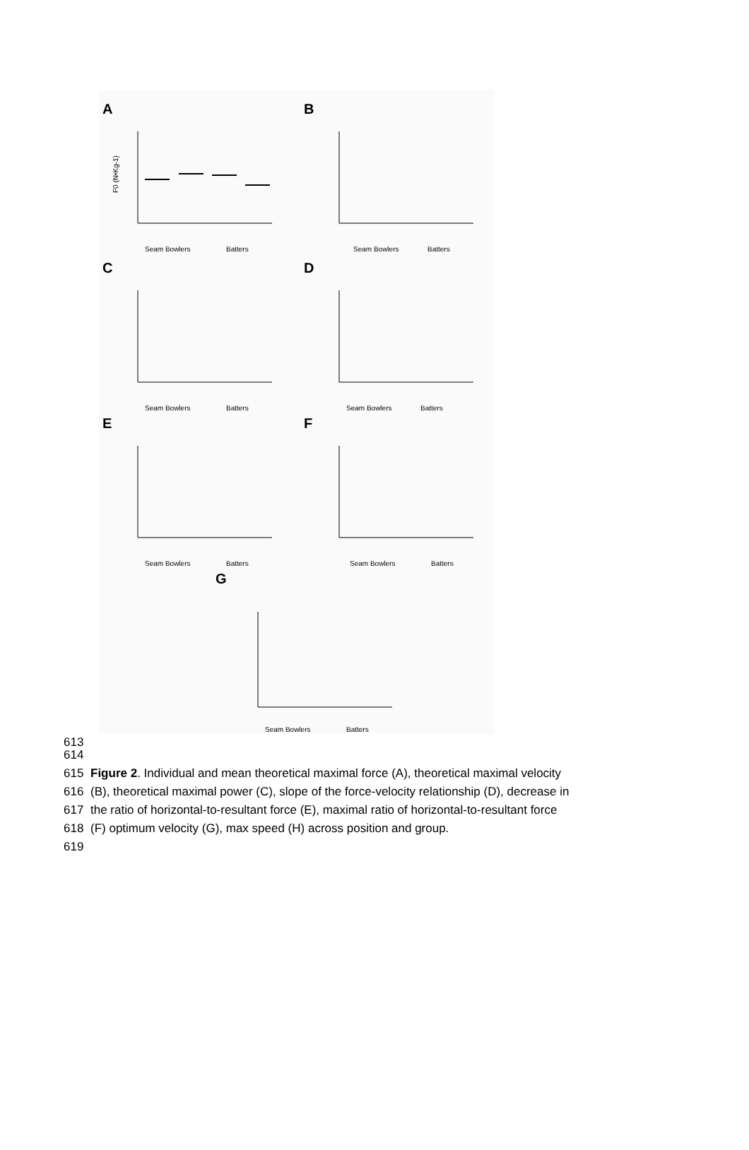A
F0 (N•Kg-1)
Seam Bowlers
Batters
B
Seam Bowlers
Batters
C
Seam Bowlers
Batters
D
Seam Bowlers
Batters
E
Seam Bowlers
Batters
F
Seam Bowlers
Batters
G
Seam Bowlers
Batters
613
614
615 Figure 2. Individual and mean theoretical maximal force (A), theoretical maximal velocity
616 (B), theoretical maximal power (C), slope of the force-velocity relationship (D), decrease in
617 the ratio of horizontal-to-resultant force (E), maximal ratio of horizontal-to-resultant force
618 (F) optimum velocity (G), max speed (H) across position and group.
619